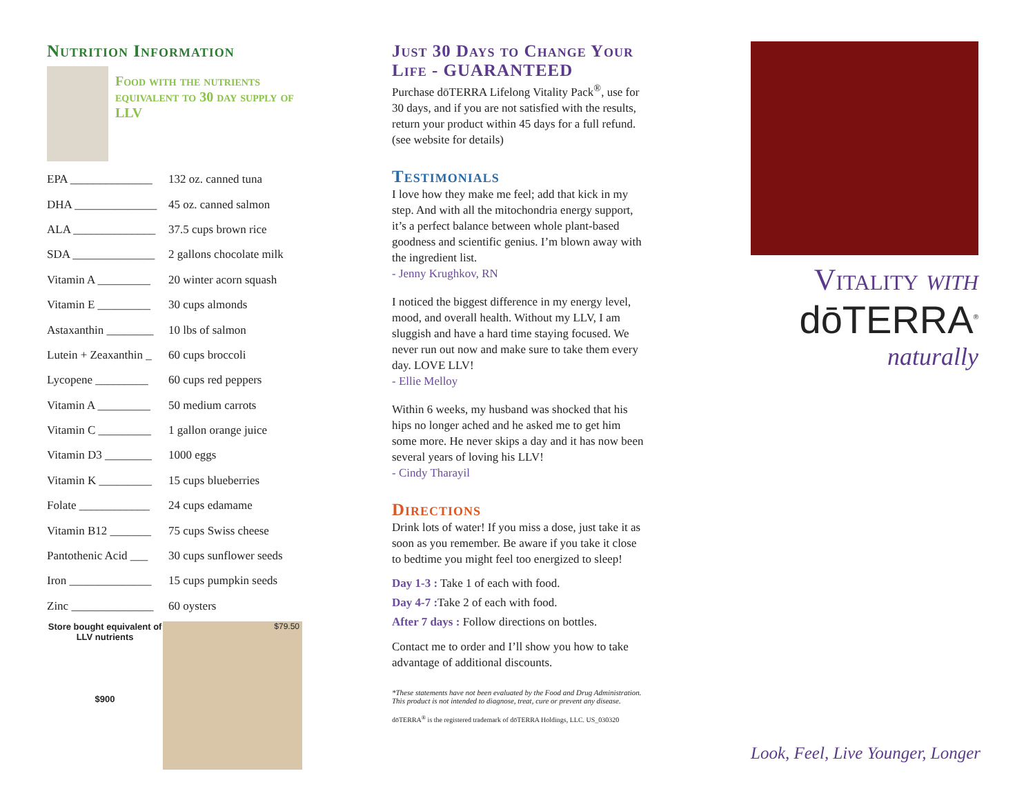Nutrition Information
Food with the nutrients equivalent to 30 day supply of LLV
| EPA ______________ | 132 oz. canned tuna |
| DHA ______________ | 45 oz. canned salmon |
| ALA ______________ | 37.5 cups brown rice |
| SDA ______________ | 2 gallons chocolate milk |
| Vitamin A _________ | 20 winter acorn squash |
| Vitamin E _________ | 30 cups almonds |
| Astaxanthin ________ | 10 lbs of salmon |
| Lutein + Zeaxanthin _ | 60 cups broccoli |
| Lycopene _________ | 60 cups red peppers |
| Vitamin A _________ | 50 medium carrots |
| Vitamin C _________ | 1 gallon orange juice |
| Vitamin D3 ________ | 1000 eggs |
| Vitamin K _________ | 15 cups blueberries |
| Folate ____________ | 24 cups edamame |
| Vitamin B12 _______ | 75 cups Swiss cheese |
| Pantothenic Acid ___ | 30 cups sunflower seeds |
| Iron ______________ | 15 cups pumpkin seeds |
| Zinc ______________ | 60 oysters |
Store bought equivalent of LLV nutrients
$900
$79.50
Just 30 Days to Change Your Life - GUARANTEED
Purchase dōTERRA Lifelong Vitality Pack<sup>®</sup>, use for 30 days, and if you are not satisfied with the results, return your product within 45 days for a full refund. (see website for details)
Testimonials
I love how they make me feel; add that kick in my step. And with all the mitochondria energy support, it’s a perfect balance between whole plant-based goodness and scientific genius. I’m blown away with the ingredient list.
- Jenny Krughkov, RN
I noticed the biggest difference in my energy level, mood, and overall health. Without my LLV, I am sluggish and have a hard time staying focused. We never run out now and make sure to take them every day. LOVE LLV!
- Ellie Melloy
Within 6 weeks, my husband was shocked that his hips no longer ached and he asked me to get him some more. He never skips a day and it has now been several years of loving his LLV!
- Cindy Tharayil
Directions
Drink lots of water! If you miss a dose, just take it as soon as you remember. Be aware if you take it close to bedtime you might feel too energized to sleep!
Day 1-3 : Take 1 of each with food.
Day 4-7 : Take 2 of each with food.
After 7 days : Follow directions on bottles.
Contact me to order and I’ll show you how to take advantage of additional discounts.
*These statements have not been evaluated by the Food and Drug Administration. This product is not intended to diagnose, treat, cure or prevent any disease.
dōTERRA<sup>®</sup> is the registered trademark of dōTERRA Holdings, LLC. US_030320
Vitality with
dōTERRA<sup>®</sup>
naturally
Look, Feel, Live Younger, Longer